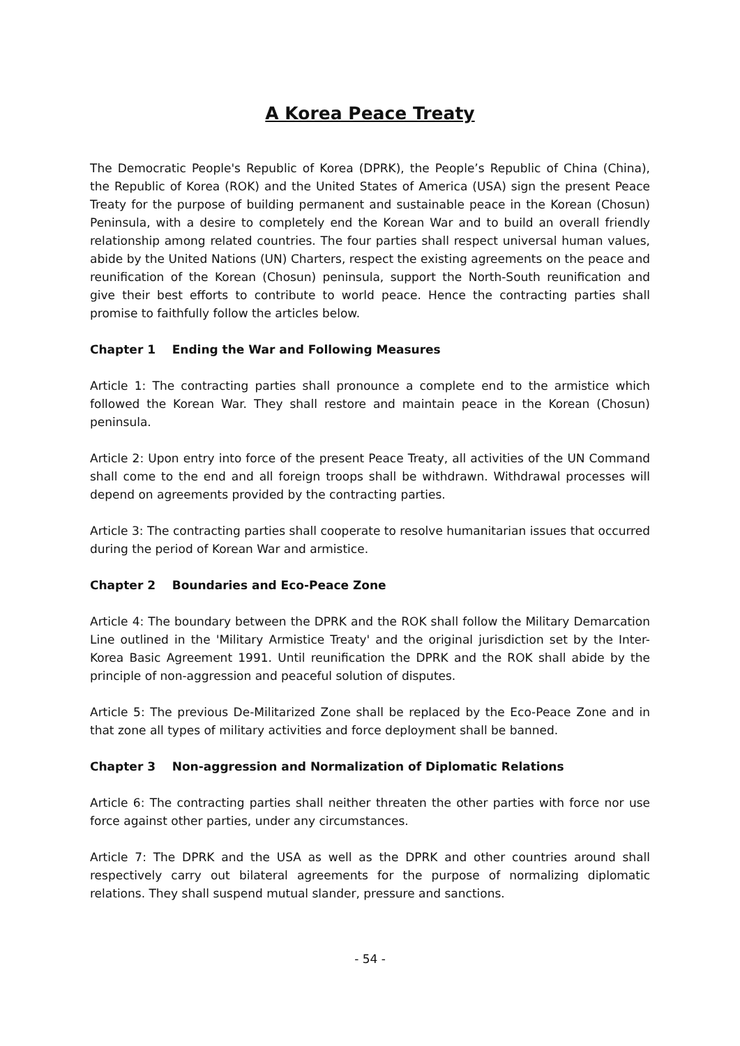A Korea Peace Treaty
The Democratic People's Republic of Korea (DPRK), the People’s Republic of China (China), the Republic of Korea (ROK) and the United States of America (USA) sign the present Peace Treaty for the purpose of building permanent and sustainable peace in the Korean (Chosun) Peninsula, with a desire to completely end the Korean War and to build an overall friendly relationship among related countries. The four parties shall respect universal human values, abide by the United Nations (UN) Charters, respect the existing agreements on the peace and reunification of the Korean (Chosun) peninsula, support the North-South reunification and give their best efforts to contribute to world peace. Hence the contracting parties shall promise to faithfully follow the articles below.
Chapter 1 Ending the War and Following Measures
Article 1: The contracting parties shall pronounce a complete end to the armistice which followed the Korean War. They shall restore and maintain peace in the Korean (Chosun) peninsula.
Article 2: Upon entry into force of the present Peace Treaty, all activities of the UN Command shall come to the end and all foreign troops shall be withdrawn. Withdrawal processes will depend on agreements provided by the contracting parties.
Article 3: The contracting parties shall cooperate to resolve humanitarian issues that occurred during the period of Korean War and armistice.
Chapter 2 Boundaries and Eco-Peace Zone
Article 4: The boundary between the DPRK and the ROK shall follow the Military Demarcation Line outlined in the 'Military Armistice Treaty' and the original jurisdiction set by the Inter-Korea Basic Agreement 1991. Until reunification the DPRK and the ROK shall abide by the principle of non-aggression and peaceful solution of disputes.
Article 5: The previous De-Militarized Zone shall be replaced by the Eco-Peace Zone and in that zone all types of military activities and force deployment shall be banned.
Chapter 3 Non-aggression and Normalization of Diplomatic Relations
Article 6: The contracting parties shall neither threaten the other parties with force nor use force against other parties, under any circumstances.
Article 7: The DPRK and the USA as well as the DPRK and other countries around shall respectively carry out bilateral agreements for the purpose of normalizing diplomatic relations. They shall suspend mutual slander, pressure and sanctions.
- 54 -